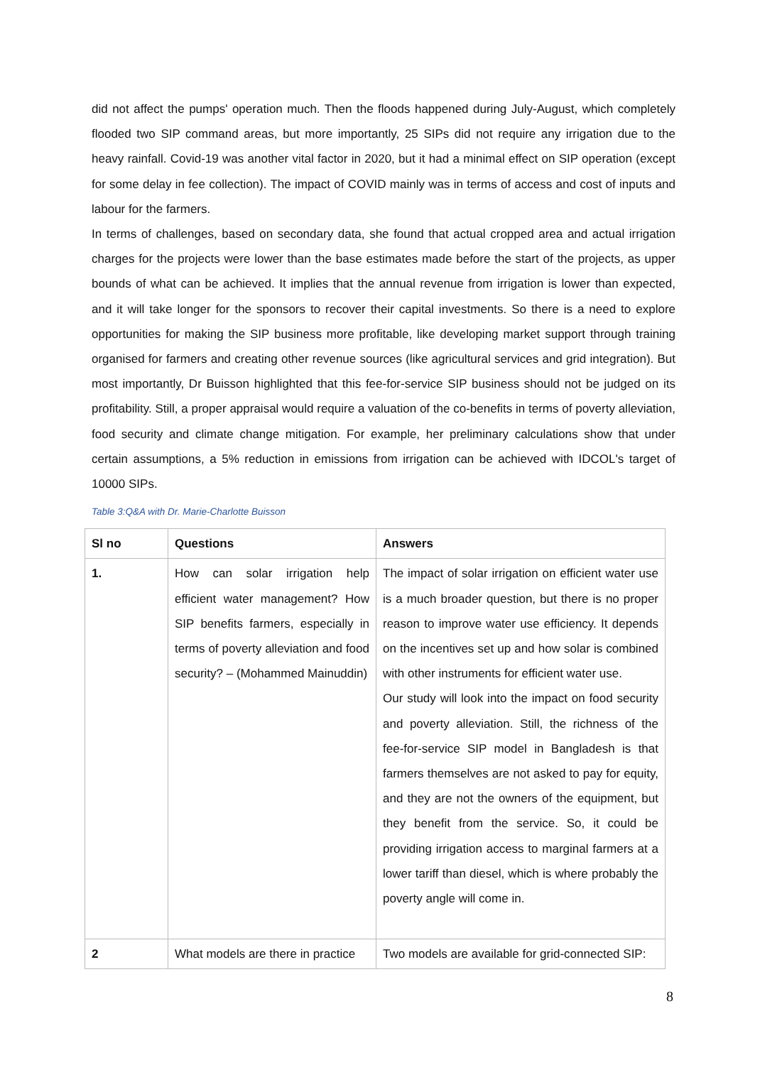did not affect the pumps' operation much. Then the floods happened during July-August, which completely flooded two SIP command areas, but more importantly, 25 SIPs did not require any irrigation due to the heavy rainfall. Covid-19 was another vital factor in 2020, but it had a minimal effect on SIP operation (except for some delay in fee collection). The impact of COVID mainly was in terms of access and cost of inputs and labour for the farmers.
In terms of challenges, based on secondary data, she found that actual cropped area and actual irrigation charges for the projects were lower than the base estimates made before the start of the projects, as upper bounds of what can be achieved. It implies that the annual revenue from irrigation is lower than expected, and it will take longer for the sponsors to recover their capital investments. So there is a need to explore opportunities for making the SIP business more profitable, like developing market support through training organised for farmers and creating other revenue sources (like agricultural services and grid integration). But most importantly, Dr Buisson highlighted that this fee-for-service SIP business should not be judged on its profitability. Still, a proper appraisal would require a valuation of the co-benefits in terms of poverty alleviation, food security and climate change mitigation. For example, her preliminary calculations show that under certain assumptions, a 5% reduction in emissions from irrigation can be achieved with IDCOL's target of 10000 SIPs.
Table 3:Q&A with Dr. Marie-Charlotte Buisson
| Sl no | Questions | Answers |
| --- | --- | --- |
| 1. | How can solar irrigation help efficient water management? How SIP benefits farmers, especially in terms of poverty alleviation and food security? – (Mohammed Mainuddin) | The impact of solar irrigation on efficient water use is a much broader question, but there is no proper reason to improve water use efficiency. It depends on the incentives set up and how solar is combined with other instruments for efficient water use. Our study will look into the impact on food security and poverty alleviation. Still, the richness of the fee-for-service SIP model in Bangladesh is that farmers themselves are not asked to pay for equity, and they are not the owners of the equipment, but they benefit from the service. So, it could be providing irrigation access to marginal farmers at a lower tariff than diesel, which is where probably the poverty angle will come in. |
| 2 | What models are there in practice | Two models are available for grid-connected SIP: |
8